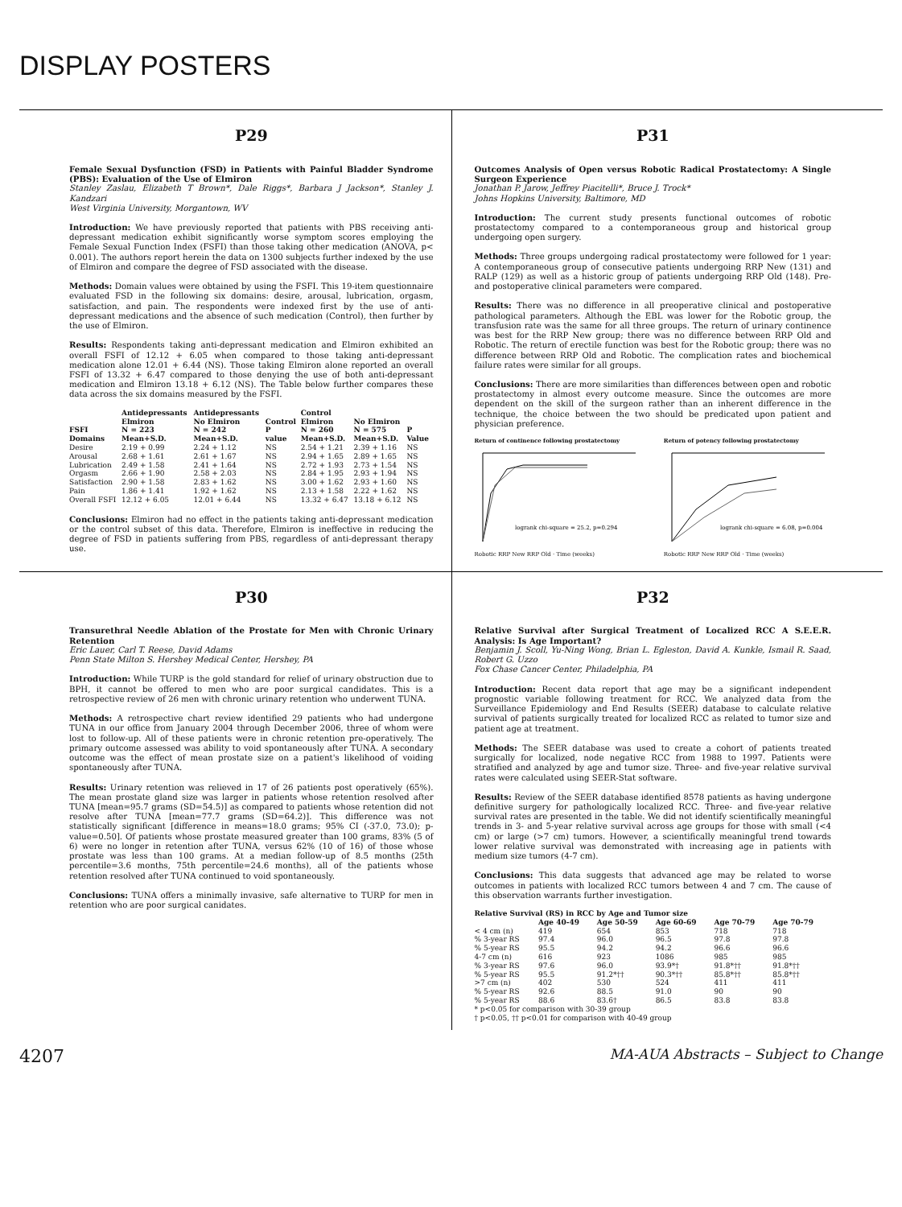DISPLAY POSTERS
P29
Female Sexual Dysfunction (FSD) in Patients with Painful Bladder Syndrome (PBS): Evaluation of the Use of Elmiron
Stanley Zaslau, Elizabeth T Brown*, Dale Riggs*, Barbara J Jackson*, Stanley J. Kandzari
West Virginia University, Morgantown, WV
Introduction: We have previously reported that patients with PBS receiving anti-depressant medication exhibit significantly worse symptom scores employing the Female Sexual Function Index (FSFI) than those taking other medication (ANOVA, p< 0.001). The authors report herein the data on 1300 subjects further indexed by the use of Elmiron and compare the degree of FSD associated with the disease.
Methods: Domain values were obtained by using the FSFI. This 19-item questionnaire evaluated FSD in the following six domains: desire, arousal, lubrication, orgasm, satisfaction, and pain. The respondents were indexed first by the use of anti-depressant medications and the absence of such medication (Control), then further by the use of Elmiron.
Results: Respondents taking anti-depressant medication and Elmiron exhibited an overall FSFI of 12.12 + 6.05 when compared to those taking anti-depressant medication alone 12.01 + 6.44 (NS). Those taking Elmiron alone reported an overall FSFI of 13.32 + 6.47 compared to those denying the use of both anti-depressant medication and Elmiron 13.18 + 6.12 (NS). The Table below further compares these data across the six domains measured by the FSFI.
| FSFI Domains | Antidepressants Elmiron N = 223 Mean+S.D. | Antidepressants No Elmiron N = 242 Mean+S.D. | Control P value | Control Elmiron N = 260 Mean+S.D. | No Elmiron N = 575 Mean+S.D. | P Value |
| --- | --- | --- | --- | --- | --- | --- |
| Desire | 2.19 + 0.99 | 2.24 + 1.12 | NS | 2.54 + 1.21 | 2.39 + 1.16 | NS |
| Arousal | 2.68 + 1.61 | 2.61 + 1.67 | NS | 2.94 + 1.65 | 2.89 + 1.65 | NS |
| Lubrication | 2.49 + 1.58 | 2.41 + 1.64 | NS | 2.72 + 1.93 | 2.73 + 1.54 | NS |
| Orgasm | 2.66 + 1.90 | 2.58 + 2.03 | NS | 2.84 + 1.95 | 2.93 + 1.94 | NS |
| Satisfaction | 2.90 + 1.58 | 2.83 + 1.62 | NS | 3.00 + 1.62 | 2.93 + 1.60 | NS |
| Pain | 1.86 + 1.41 | 1.92 + 1.62 | NS | 2.13 + 1.58 | 2.22 + 1.62 | NS |
| Overall FSFI | 12.12 + 6.05 | 12.01 + 6.44 | NS | 13.32 + 6.47 | 13.18 + 6.12 | NS |
Conclusions: Elmiron had no effect in the patients taking anti-depressant medication or the control subset of this data. Therefore, Elmiron is ineffective in reducing the degree of FSD in patients suffering from PBS, regardless of anti-depressant therapy use.
P31
Outcomes Analysis of Open versus Robotic Radical Prostatectomy: A Single Surgeon Experience
Jonathan P. Jarow, Jeffrey Piacitelli*, Bruce J. Trock*
Johns Hopkins University, Baltimore, MD
Introduction: The current study presents functional outcomes of robotic prostatectomy compared to a contemporaneous group and historical group undergoing open surgery.
Methods: Three groups undergoing radical prostatectomy were followed for 1 year: A contemporaneous group of consecutive patients undergoing RRP New (131) and RALP (129) as well as a historic group of patients undergoing RRP Old (148). Pre- and postoperative clinical parameters were compared.
Results: There was no difference in all preoperative clinical and postoperative pathological parameters. Although the EBL was lower for the Robotic group, the transfusion rate was the same for all three groups. The return of urinary continence was best for the RRP New group; there was no difference between RRP Old and Robotic. The return of erectile function was best for the Robotic group; there was no difference between RRP Old and Robotic. The complication rates and biochemical failure rates were similar for all groups.
Conclusions: There are more similarities than differences between open and robotic prostatectomy in almost every outcome measure. Since the outcomes are more dependent on the skill of the surgeon rather than an inherent difference in the technique, the choice between the two should be predicated upon patient and physician preference.
Return of continence following prostatectomy
logrank chi-square = 25.2, p=0.294
Robotic RRP New RRP Old · Time (weeks)
Return of potency following prostatectomy
logrank chi-square = 6.08, p=0.004
Robotic RRP New RRP Old · Time (weeks)
P30
Transurethral Needle Ablation of the Prostate for Men with Chronic Urinary Retention
Eric Lauer, Carl T. Reese, David Adams
Penn State Milton S. Hershey Medical Center, Hershey, PA
Introduction: While TURP is the gold standard for relief of urinary obstruction due to BPH, it cannot be offered to men who are poor surgical candidates. This is a retrospective review of 26 men with chronic urinary retention who underwent TUNA.
Methods: A retrospective chart review identified 29 patients who had undergone TUNA in our office from January 2004 through December 2006, three of whom were lost to follow-up. All of these patients were in chronic retention pre-operatively. The primary outcome assessed was ability to void spontaneously after TUNA. A secondary outcome was the effect of mean prostate size on a patient's likelihood of voiding spontaneously after TUNA.
Results: Urinary retention was relieved in 17 of 26 patients post operatively (65%). The mean prostate gland size was larger in patients whose retention resolved after TUNA [mean=95.7 grams (SD=54.5)] as compared to patients whose retention did not resolve after TUNA [mean=77.7 grams (SD=64.2)]. This difference was not statistically significant [difference in means=18.0 grams; 95% CI (-37.0, 73.0); p-value=0.50]. Of patients whose prostate measured greater than 100 grams, 83% (5 of 6) were no longer in retention after TUNA, versus 62% (10 of 16) of those whose prostate was less than 100 grams. At a median follow-up of 8.5 months (25th percentile=3.6 months, 75th percentile=24.6 months), all of the patients whose retention resolved after TUNA continued to void spontaneously.
Conclusions: TUNA offers a minimally invasive, safe alternative to TURP for men in retention who are poor surgical canidates.
P32
Relative Survival after Surgical Treatment of Localized RCC A S.E.E.R. Analysis: Is Age Important?
Benjamin J. Scoll, Yu-Ning Wong, Brian L. Egleston, David A. Kunkle, Ismail R. Saad, Robert G. Uzzo
Fox Chase Cancer Center, Philadelphia, PA
Introduction: Recent data report that age may be a significant independent prognostic variable following treatment for RCC. We analyzed data from the Surveillance Epidemiology and End Results (SEER) database to calculate relative survival of patients surgically treated for localized RCC as related to tumor size and patient age at treatment.
Methods: The SEER database was used to create a cohort of patients treated surgically for localized, node negative RCC from 1988 to 1997. Patients were stratified and analyzed by age and tumor size. Three- and five-year relative survival rates were calculated using SEER-Stat software.
Results: Review of the SEER database identified 8578 patients as having undergone definitive surgery for pathologically localized RCC. Three- and five-year relative survival rates are presented in the table. We did not identify scientifically meaningful trends in 3- and 5-year relative survival across age groups for those with small (<4 cm) or large (>7 cm) tumors. However, a scientifically meaningful trend towards lower relative survival was demonstrated with increasing age in patients with medium size tumors (4-7 cm).
Conclusions: This data suggests that advanced age may be related to worse outcomes in patients with localized RCC tumors between 4 and 7 cm. The cause of this observation warrants further investigation.
Relative Survival (RS) in RCC by Age and Tumor size
| | Age 40-49 | Age 50-59 | Age 60-69 | Age 70-79 | Age 70-79 |
| --- | --- | --- | --- | --- | --- |
| < 4 cm (n) | 419 | 654 | 853 | 718 | 718 |
| % 3-year RS | 97.4 | 96.0 | 96.5 | 97.8 | 97.8 |
| % 5-year RS | 95.5 | 94.2 | 94.2 | 96.6 | 96.6 |
| 4-7 cm (n) | 616 | 923 | 1086 | 985 | 985 |
| % 3-year RS | 97.6 | 96.0 | 93.9*† | 91.8*†† | 91.8*†† |
| % 5-year RS | 95.5 | 91.2*†† | 90.3*†† | 85.8*†† | 85.8*†† |
| >7 cm (n) | 402 | 530 | 524 | 411 | 411 |
| % 5-year RS | 92.6 | 88.5 | 91.0 | 90 | 90 |
| % 5-year RS | 88.6 | 83.6† | 86.5 | 83.8 | 83.8 |
* p<0.05 for comparison with 30-39 group
† p<0.05, †† p<0.01 for comparison with 40-49 group
4207 MA-AUA Abstracts – Subject to Change